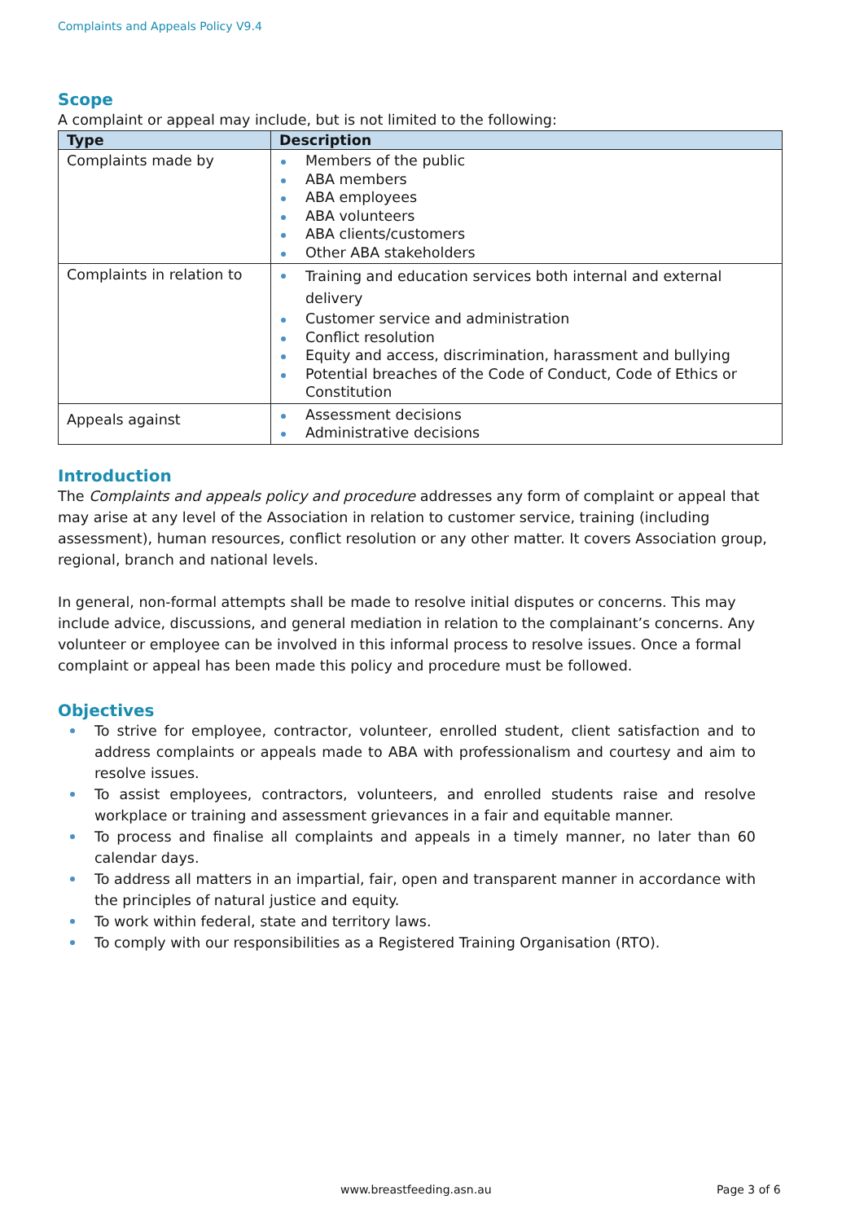Complaints and Appeals Policy V9.4
Scope
A complaint or appeal may include, but is not limited to the following:
| Type | Description |
| --- | --- |
| Complaints made by | Members of the public ABA members ABA employees ABA volunteers ABA clients/customers Other ABA stakeholders |
| Complaints in relation to | Training and education services both internal and external delivery Customer service and administration Conflict resolution Equity and access, discrimination, harassment and bullying Potential breaches of the Code of Conduct, Code of Ethics or Constitution |
| Appeals against | Assessment decisions Administrative decisions |
Introduction
The Complaints and appeals policy and procedure addresses any form of complaint or appeal that may arise at any level of the Association in relation to customer service, training (including assessment), human resources, conflict resolution or any other matter. It covers Association group, regional, branch and national levels.
In general, non-formal attempts shall be made to resolve initial disputes or concerns. This may include advice, discussions, and general mediation in relation to the complainant’s concerns. Any volunteer or employee can be involved in this informal process to resolve issues. Once a formal complaint or appeal has been made this policy and procedure must be followed.
Objectives
To strive for employee, contractor, volunteer, enrolled student, client satisfaction and to address complaints or appeals made to ABA with professionalism and courtesy and aim to resolve issues.
To assist employees, contractors, volunteers, and enrolled students raise and resolve workplace or training and assessment grievances in a fair and equitable manner.
To process and finalise all complaints and appeals in a timely manner, no later than 60 calendar days.
To address all matters in an impartial, fair, open and transparent manner in accordance with the principles of natural justice and equity.
To work within federal, state and territory laws.
To comply with our responsibilities as a Registered Training Organisation (RTO).
www.breastfeeding.asn.au Page 3 of 6